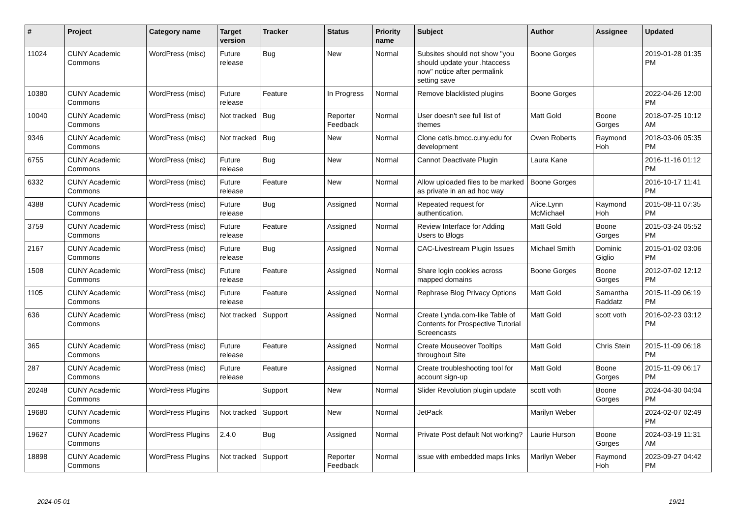| # | Project | Category name | Target version | Tracker | Status | Priority name | Subject | Author | Assignee | Updated |
| --- | --- | --- | --- | --- | --- | --- | --- | --- | --- | --- |
| 11024 | CUNY Academic Commons | WordPress (misc) | Future release | Bug | New | Normal | Subsites should not show "you should update your .htaccess now" notice after permalink setting save | Boone Gorges | | 2019-01-28 01:35 PM |
| 10380 | CUNY Academic Commons | WordPress (misc) | Future release | Feature | In Progress | Normal | Remove blacklisted plugins | Boone Gorges | | 2022-04-26 12:00 PM |
| 10040 | CUNY Academic Commons | WordPress (misc) | Not tracked | Bug | Reporter Feedback | Normal | User doesn't see full list of themes | Matt Gold | Boone Gorges | 2018-07-25 10:12 AM |
| 9346 | CUNY Academic Commons | WordPress (misc) | Not tracked | Bug | New | Normal | Clone cetls.bmcc.cuny.edu for development | Owen Roberts | Raymond Hoh | 2018-03-06 05:35 PM |
| 6755 | CUNY Academic Commons | WordPress (misc) | Future release | Bug | New | Normal | Cannot Deactivate Plugin | Laura Kane | | 2016-11-16 01:12 PM |
| 6332 | CUNY Academic Commons | WordPress (misc) | Future release | Feature | New | Normal | Allow uploaded files to be marked as private in an ad hoc way | Boone Gorges | | 2016-10-17 11:41 PM |
| 4388 | CUNY Academic Commons | WordPress (misc) | Future release | Bug | Assigned | Normal | Repeated request for authentication. | Alice.Lynn McMichael | Raymond Hoh | 2015-08-11 07:35 PM |
| 3759 | CUNY Academic Commons | WordPress (misc) | Future release | Feature | Assigned | Normal | Review Interface for Adding Users to Blogs | Matt Gold | Boone Gorges | 2015-03-24 05:52 PM |
| 2167 | CUNY Academic Commons | WordPress (misc) | Future release | Bug | Assigned | Normal | CAC-Livestream Plugin Issues | Michael Smith | Dominic Giglio | 2015-01-02 03:06 PM |
| 1508 | CUNY Academic Commons | WordPress (misc) | Future release | Feature | Assigned | Normal | Share login cookies across mapped domains | Boone Gorges | Boone Gorges | 2012-07-02 12:12 PM |
| 1105 | CUNY Academic Commons | WordPress (misc) | Future release | Feature | Assigned | Normal | Rephrase Blog Privacy Options | Matt Gold | Samantha Raddatz | 2015-11-09 06:19 PM |
| 636 | CUNY Academic Commons | WordPress (misc) | Not tracked | Support | Assigned | Normal | Create Lynda.com-like Table of Contents for Prospective Tutorial Screencasts | Matt Gold | scott voth | 2016-02-23 03:12 PM |
| 365 | CUNY Academic Commons | WordPress (misc) | Future release | Feature | Assigned | Normal | Create Mouseover Tooltips throughout Site | Matt Gold | Chris Stein | 2015-11-09 06:18 PM |
| 287 | CUNY Academic Commons | WordPress (misc) | Future release | Feature | Assigned | Normal | Create troubleshooting tool for account sign-up | Matt Gold | Boone Gorges | 2015-11-09 06:17 PM |
| 20248 | CUNY Academic Commons | WordPress Plugins | | Support | New | Normal | Slider Revolution plugin update | scott voth | Boone Gorges | 2024-04-30 04:04 PM |
| 19680 | CUNY Academic Commons | WordPress Plugins | Not tracked | Support | New | Normal | JetPack | Marilyn Weber | | 2024-02-07 02:49 PM |
| 19627 | CUNY Academic Commons | WordPress Plugins | 2.4.0 | Bug | Assigned | Normal | Private Post default Not working? | Laurie Hurson | Boone Gorges | 2024-03-19 11:31 AM |
| 18898 | CUNY Academic Commons | WordPress Plugins | Not tracked | Support | Reporter Feedback | Normal | issue with embedded maps links | Marilyn Weber | Raymond Hoh | 2023-09-27 04:42 PM |
2024-05-01 19/21